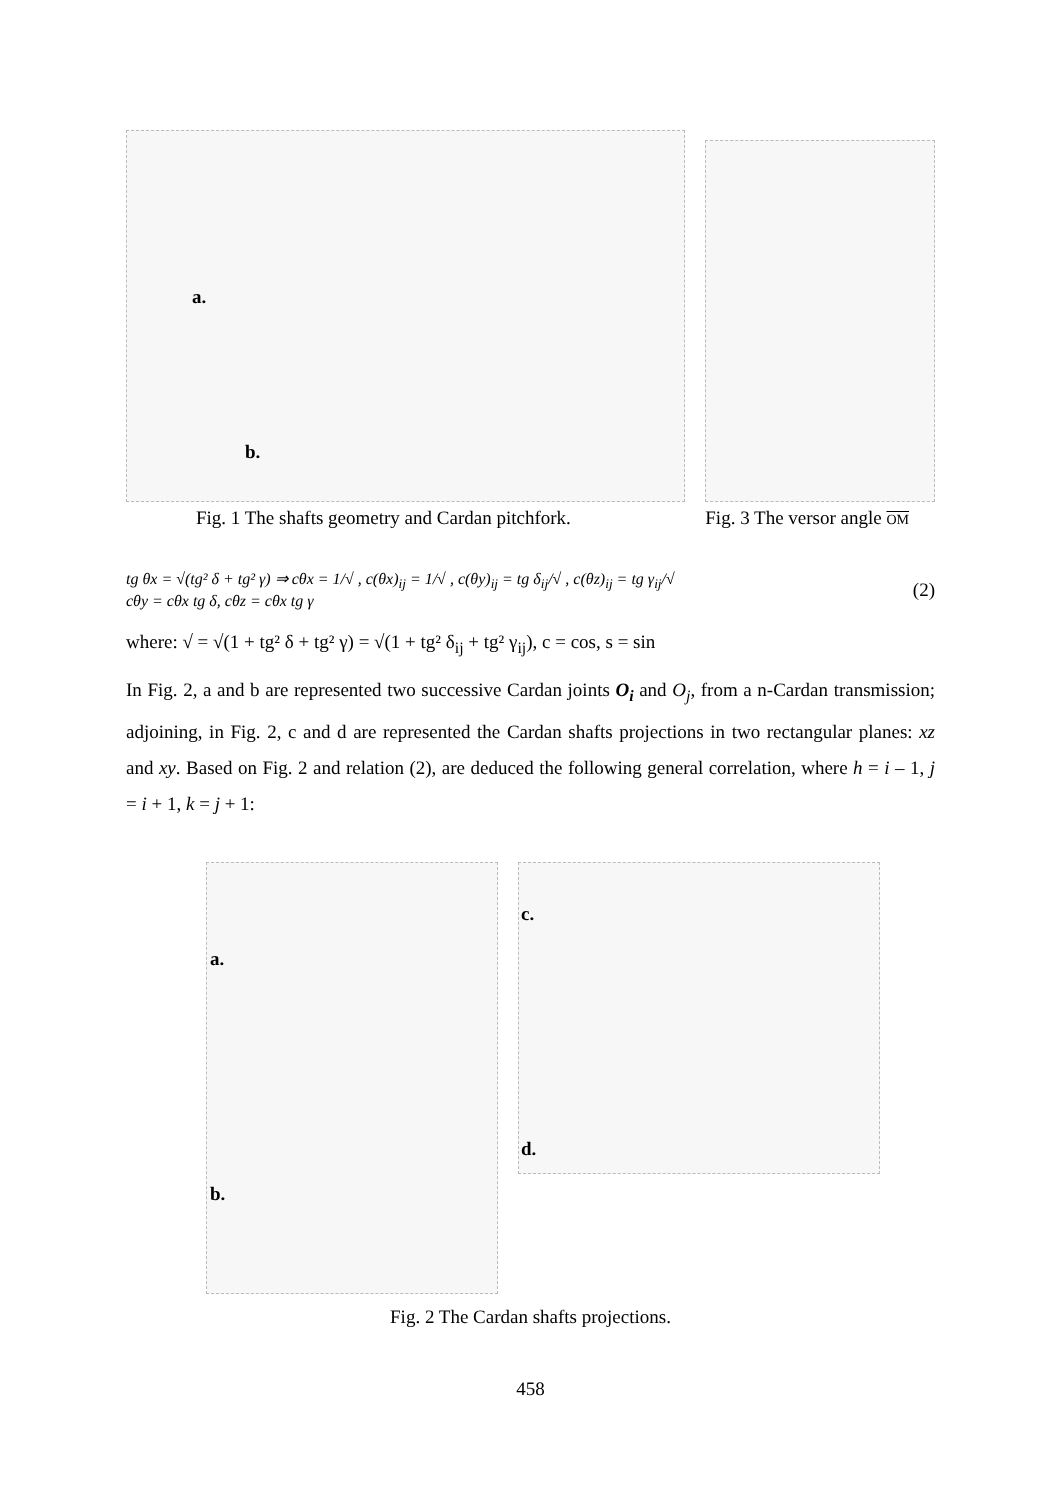a.
b.
Fig. 1 The shafts geometry and Cardan pitchfork.
Fig. 3 The versor angle OM
tg θx = √(tg² δ + tg² γ) ⇒ cθx = 1/√ , c(θx)<sub>ij</sub> = 1/√ , c(θy)<sub>ij</sub> = tg δ<sub>ij</sub>/√ , c(θz)<sub>ij</sub> = tg γ<sub>ij</sub>/√
cθy = cθx tg δ, cθz = cθx tg γ
(2)
where: √ = √(1 + tg² δ + tg² γ) = √(1 + tg² δ<sub>ij</sub> + tg² γ<sub>ij</sub>), c = cos, s = sin
In Fig. 2, a and b are represented two successive Cardan joints O<sub>i</sub> and O<sub>j</sub>, from a n-Cardan transmission; adjoining, in Fig. 2, c and d are represented the Cardan shafts projections in two rectangular planes: xz and xy. Based on Fig. 2 and relation (2), are deduced the following general correlation, where h = i – 1, j = i + 1, k = j + 1:
a.
b.
c.
d.
Fig. 2 The Cardan shafts projections.
458